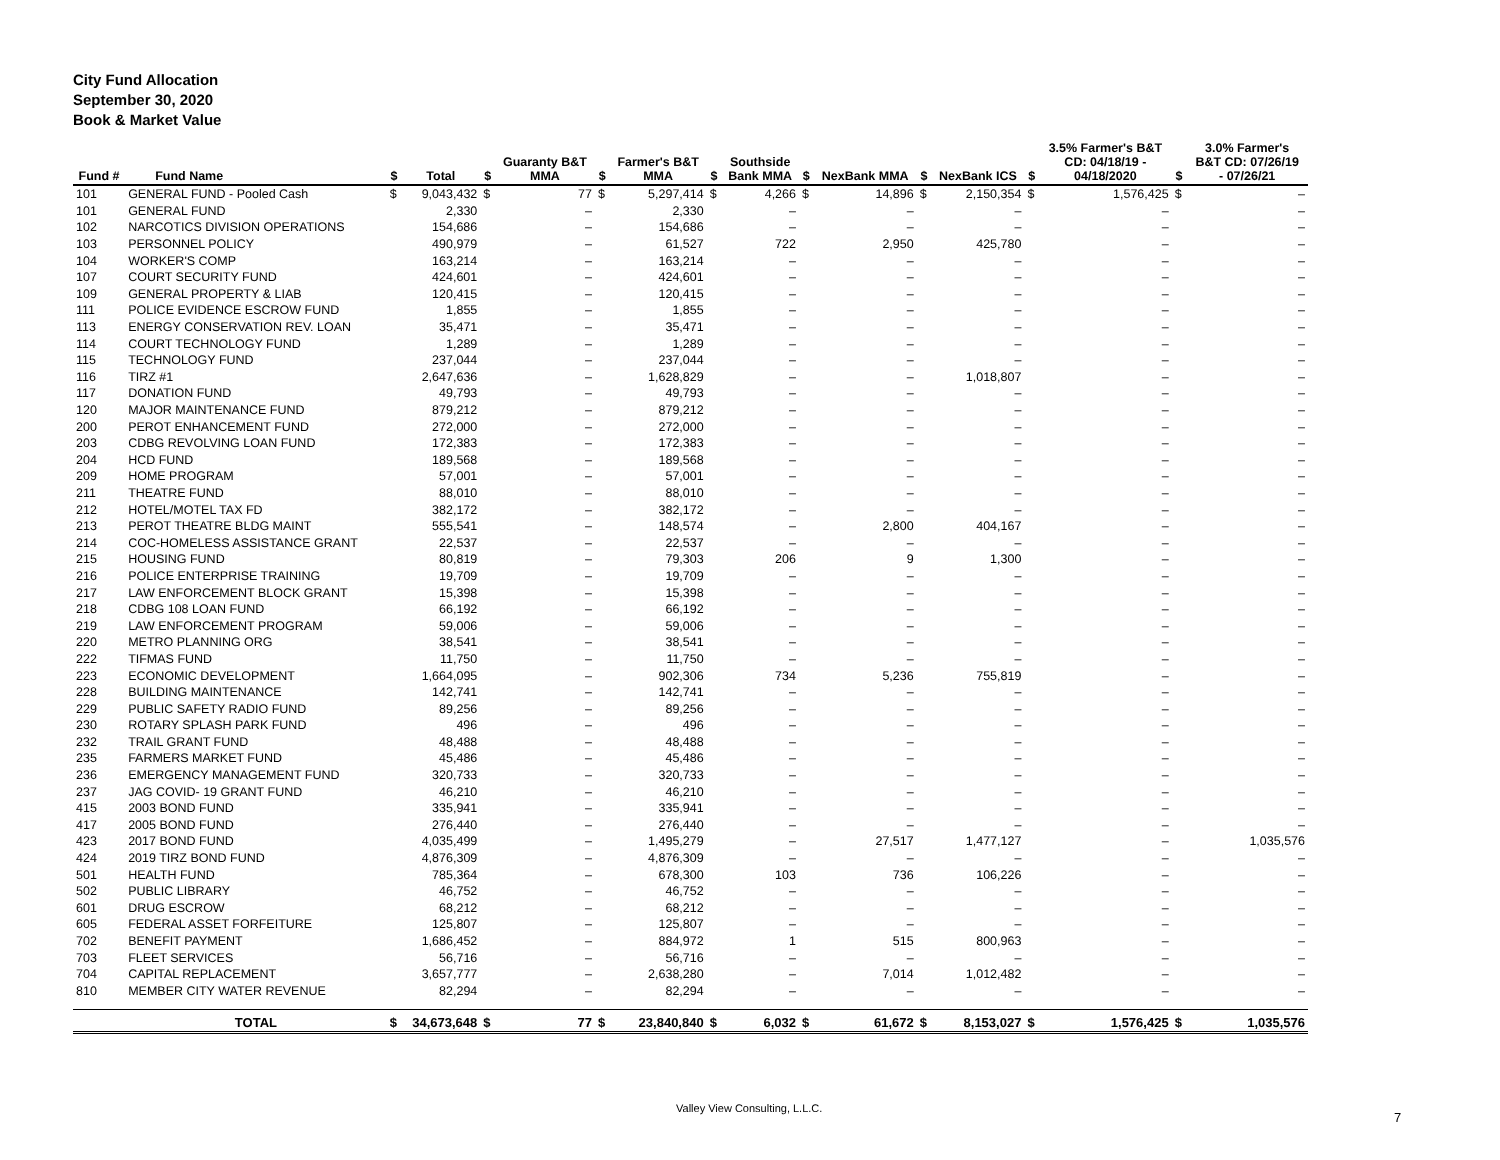City Fund Allocation
September 30, 2020
Book & Market Value
| Fund # | Fund Name | $ | Total | $ | Guaranty B&T MMA | $ | Farmer's B&T MMA | $ | Southside Bank MMA | $ | NexBank MMA | $ | NexBank ICS | $ | 3.5% Farmer's B&T CD: 04/18/19 - 04/18/2020 | $ | 3.0% Farmer's B&T CD: 07/26/19 - 07/26/21 |
| --- | --- | --- | --- | --- | --- | --- | --- | --- | --- | --- | --- | --- | --- | --- | --- | --- | --- |
| 101 | GENERAL FUND - Pooled Cash | $ | 9,043,432 | $ | 77 | $ | 5,297,414 | $ | 4,266 | $ | 14,896 | $ | 2,150,354 | $ | 1,576,425 | $ | – |
| 101 | GENERAL FUND | | 2,330 | | – | | 2,330 | | – | | – | | – | | – | | – |
| 102 | NARCOTICS DIVISION OPERATIONS | | 154,686 | | – | | 154,686 | | – | | – | | – | | – | | – |
| 103 | PERSONNEL POLICY | | 490,979 | | – | | 61,527 | | 722 | | 2,950 | | 425,780 | | – | | – |
| 104 | WORKER'S COMP | | 163,214 | | – | | 163,214 | | – | | – | | – | | – | | – |
| 107 | COURT SECURITY FUND | | 424,601 | | – | | 424,601 | | – | | – | | – | | – | | – |
| 109 | GENERAL PROPERTY & LIAB | | 120,415 | | – | | 120,415 | | – | | – | | – | | – | | – |
| 111 | POLICE EVIDENCE ESCROW FUND | | 1,855 | | – | | 1,855 | | – | | – | | – | | – | | – |
| 113 | ENERGY CONSERVATION REV. LOAN | | 35,471 | | – | | 35,471 | | – | | – | | – | | – | | – |
| 114 | COURT TECHNOLOGY FUND | | 1,289 | | – | | 1,289 | | – | | – | | – | | – | | – |
| 115 | TECHNOLOGY FUND | | 237,044 | | – | | 237,044 | | – | | – | | – | | – | | – |
| 116 | TIRZ #1 | | 2,647,636 | | – | | 1,628,829 | | – | | – | | 1,018,807 | | – | | – |
| 117 | DONATION FUND | | 49,793 | | – | | 49,793 | | – | | – | | – | | – | | – |
| 120 | MAJOR MAINTENANCE FUND | | 879,212 | | – | | 879,212 | | – | | – | | – | | – | | – |
| 200 | PEROT ENHANCEMENT FUND | | 272,000 | | – | | 272,000 | | – | | – | | – | | – | | – |
| 203 | CDBG REVOLVING LOAN FUND | | 172,383 | | – | | 172,383 | | – | | – | | – | | – | | – |
| 204 | HCD FUND | | 189,568 | | – | | 189,568 | | – | | – | | – | | – | | – |
| 209 | HOME PROGRAM | | 57,001 | | – | | 57,001 | | – | | – | | – | | – | | – |
| 211 | THEATRE FUND | | 88,010 | | – | | 88,010 | | – | | – | | – | | – | | – |
| 212 | HOTEL/MOTEL TAX FD | | 382,172 | | – | | 382,172 | | – | | – | | – | | – | | – |
| 213 | PEROT THEATRE BLDG MAINT | | 555,541 | | – | | 148,574 | | – | | 2,800 | | 404,167 | | – | | – |
| 214 | COC-HOMELESS ASSISTANCE GRANT | | 22,537 | | – | | 22,537 | | – | | – | | – | | – | | – |
| 215 | HOUSING FUND | | 80,819 | | – | | 79,303 | | 206 | | 9 | | 1,300 | | – | | – |
| 216 | POLICE ENTERPRISE TRAINING | | 19,709 | | – | | 19,709 | | – | | – | | – | | – | | – |
| 217 | LAW ENFORCEMENT BLOCK GRANT | | 15,398 | | – | | 15,398 | | – | | – | | – | | – | | – |
| 218 | CDBG 108 LOAN FUND | | 66,192 | | – | | 66,192 | | – | | – | | – | | – | | – |
| 219 | LAW ENFORCEMENT PROGRAM | | 59,006 | | – | | 59,006 | | – | | – | | – | | – | | – |
| 220 | METRO PLANNING ORG | | 38,541 | | – | | 38,541 | | – | | – | | – | | – | | – |
| 222 | TIFMAS FUND | | 11,750 | | – | | 11,750 | | – | | – | | – | | – | | – |
| 223 | ECONOMIC DEVELOPMENT | | 1,664,095 | | – | | 902,306 | | 734 | | 5,236 | | 755,819 | | – | | – |
| 228 | BUILDING MAINTENANCE | | 142,741 | | – | | 142,741 | | – | | – | | – | | – | | – |
| 229 | PUBLIC SAFETY RADIO FUND | | 89,256 | | – | | 89,256 | | – | | – | | – | | – | | – |
| 230 | ROTARY SPLASH PARK FUND | | 496 | | – | | 496 | | – | | – | | – | | – | | – |
| 232 | TRAIL GRANT FUND | | 48,488 | | – | | 48,488 | | – | | – | | – | | – | | – |
| 235 | FARMERS MARKET FUND | | 45,486 | | – | | 45,486 | | – | | – | | – | | – | | – |
| 236 | EMERGENCY MANAGEMENT FUND | | 320,733 | | – | | 320,733 | | – | | – | | – | | – | | – |
| 237 | JAG COVID- 19 GRANT FUND | | 46,210 | | – | | 46,210 | | – | | – | | – | | – | | – |
| 415 | 2003 BOND FUND | | 335,941 | | – | | 335,941 | | – | | – | | – | | – | | – |
| 417 | 2005 BOND FUND | | 276,440 | | – | | 276,440 | | – | | – | | – | | – | | – |
| 423 | 2017 BOND FUND | | 4,035,499 | | – | | 1,495,279 | | – | | 27,517 | | 1,477,127 | | – | | 1,035,576 |
| 424 | 2019 TIRZ BOND FUND | | 4,876,309 | | – | | 4,876,309 | | – | | – | | – | | – | | – |
| 501 | HEALTH FUND | | 785,364 | | – | | 678,300 | | 103 | | 736 | | 106,226 | | – | | – |
| 502 | PUBLIC LIBRARY | | 46,752 | | – | | 46,752 | | – | | – | | – | | – | | – |
| 601 | DRUG ESCROW | | 68,212 | | – | | 68,212 | | – | | – | | – | | – | | – |
| 605 | FEDERAL ASSET FORFEITURE | | 125,807 | | – | | 125,807 | | – | | – | | – | | – | | – |
| 702 | BENEFIT PAYMENT | | 1,686,452 | | – | | 884,972 | | 1 | | 515 | | 800,963 | | – | | – |
| 703 | FLEET SERVICES | | 56,716 | | – | | 56,716 | | – | | – | | – | | – | | – |
| 704 | CAPITAL REPLACEMENT | | 3,657,777 | | – | | 2,638,280 | | – | | 7,014 | | 1,012,482 | | – | | – |
| 810 | MEMBER CITY WATER REVENUE | | 82,294 | | – | | 82,294 | | – | | – | | – | | – | | – |
| | TOTAL | $ | 34,673,648 | $ | 77 | $ | 23,840,840 | $ | 6,032 | $ | 61,672 | $ | 8,153,027 | $ | 1,576,425 | $ | 1,035,576 |
Valley View Consulting, L.L.C.
7